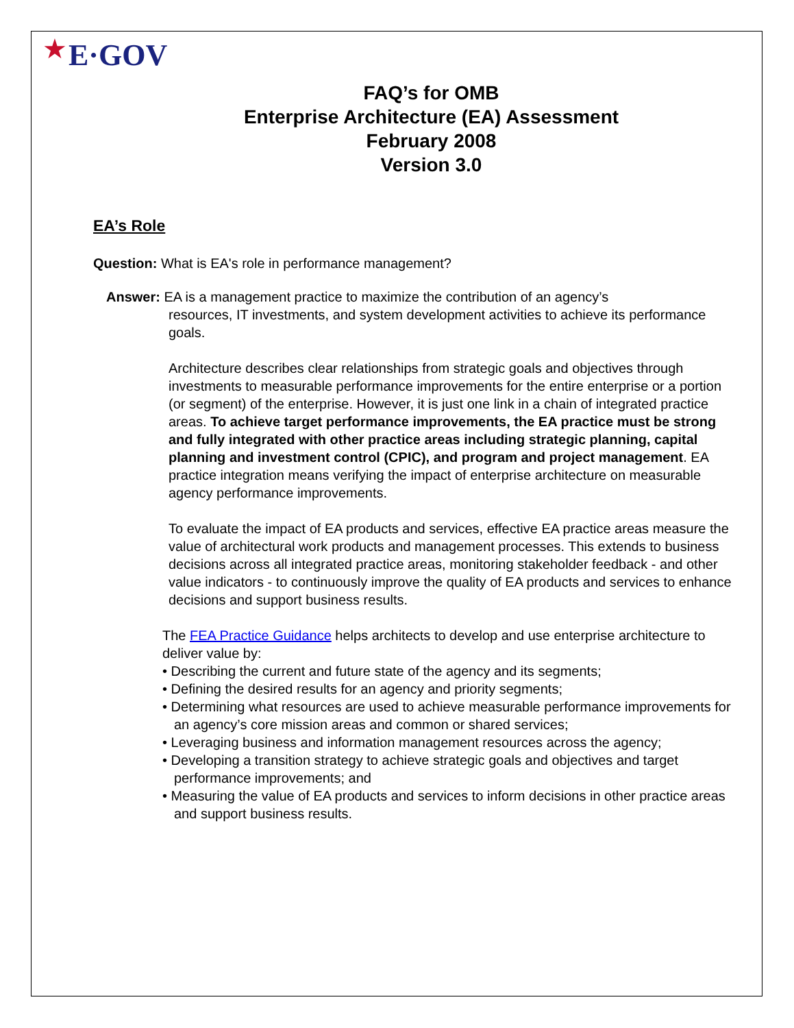★
E·GOV
FAQ’s for OMB
Enterprise Architecture (EA) Assessment
February 2008
Version 3.0
EA’s Role
Question: What is EA's role in performance management?
Answer: EA is a management practice to maximize the contribution of an agency’s
resources, IT investments, and system development activities to achieve its performance goals.
Architecture describes clear relationships from strategic goals and objectives through investments to measurable performance improvements for the entire enterprise or a portion (or segment) of the enterprise. However, it is just one link in a chain of integrated practice areas. To achieve target performance improvements, the EA practice must be strong and fully integrated with other practice areas including strategic planning, capital planning and investment control (CPIC), and program and project management. EA practice integration means verifying the impact of enterprise architecture on measurable agency performance improvements.
To evaluate the impact of EA products and services, effective EA practice areas measure the value of architectural work products and management processes. This extends to business decisions across all integrated practice areas, monitoring stakeholder feedback - and other value indicators - to continuously improve the quality of EA products and services to enhance decisions and support business results.
The FEA Practice Guidance helps architects to develop and use enterprise architecture to deliver value by:
• Describing the current and future state of the agency and its segments;
• Defining the desired results for an agency and priority segments;
• Determining what resources are used to achieve measurable performance improvements for an agency’s core mission areas and common or shared services;
• Leveraging business and information management resources across the agency;
• Developing a transition strategy to achieve strategic goals and objectives and target performance improvements; and
• Measuring the value of EA products and services to inform decisions in other practice areas and support business results.